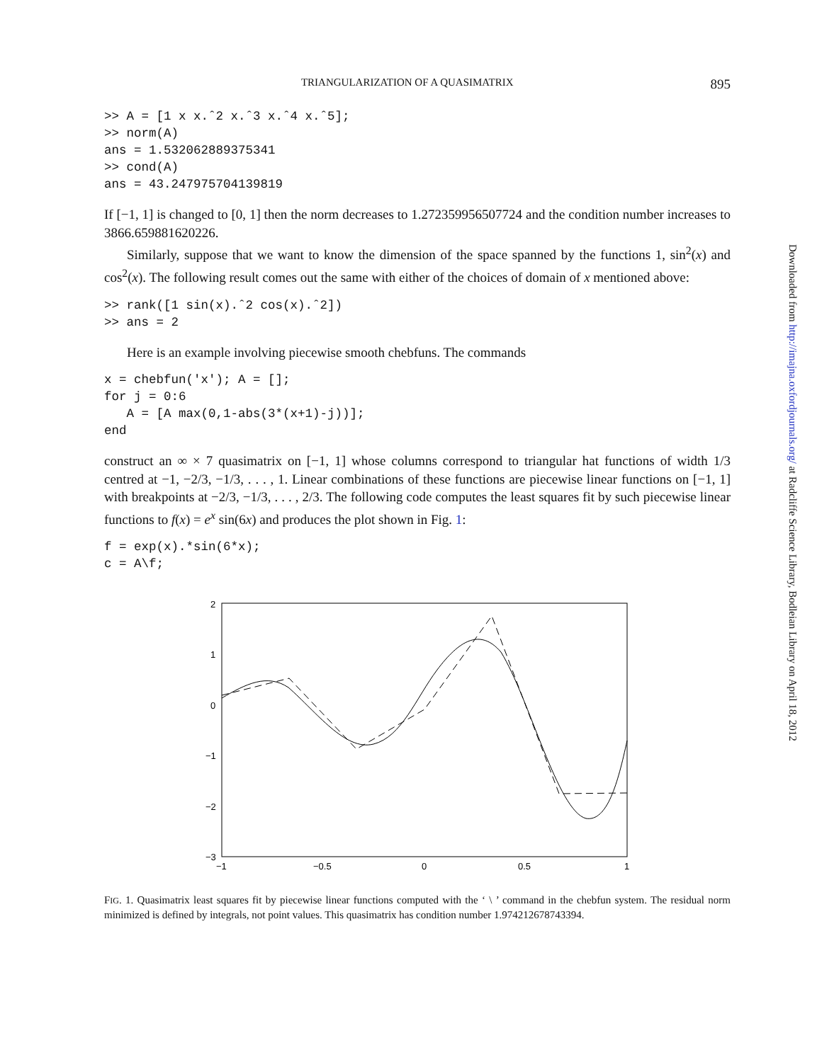TRIANGULARIZATION OF A QUASIMATRIX 895
>> A = [1 x x.ˆ2 x.ˆ3 x.ˆ4 x.ˆ5];
>> norm(A)
ans = 1.532062889375341
>> cond(A)
ans = 43.247975704139819
If [−1, 1] is changed to [0, 1] then the norm decreases to 1.272359956507724 and the condition number increases to 3866.659881620226.
Similarly, suppose that we want to know the dimension of the space spanned by the functions 1, sin<sup>2</sup>(x) and cos<sup>2</sup>(x). The following result comes out the same with either of the choices of domain of x mentioned above:
>> rank([1 sin(x).ˆ2 cos(x).ˆ2])
>> ans = 2
Here is an example involving piecewise smooth chebfuns. The commands
x = chebfun('x'); A = [];
for j = 0:6
   A = [A max(0,1-abs(3*(x+1)-j))];
end
construct an ∞ × 7 quasimatrix on [−1, 1] whose columns correspond to triangular hat functions of width 1/3 centred at −1, −2/3, −1/3, . . . , 1. Linear combinations of these functions are piecewise linear functions on [−1, 1] with breakpoints at −2/3, −1/3, . . . , 2/3. The following code computes the least squares fit by such piecewise linear functions to f(x) = e<sup>x</sup> sin(6x) and produces the plot shown in Fig. 1:
f = exp(x).*sin(6*x);
c = A\f;
2
1
0
−1
−2
−3
−1
−0.5
0
0.5
1
FIG. 1. Quasimatrix least squares fit by piecewise linear functions computed with the ‘ \ ’ command in the chebfun system. The residual norm minimized is defined by integrals, not point values. This quasimatrix has condition number 1.974212678743394.
Downloaded from http://imajna.oxfordjournals.org/ at Radcliffe Science Library, Bodleian Library on April 18, 2012